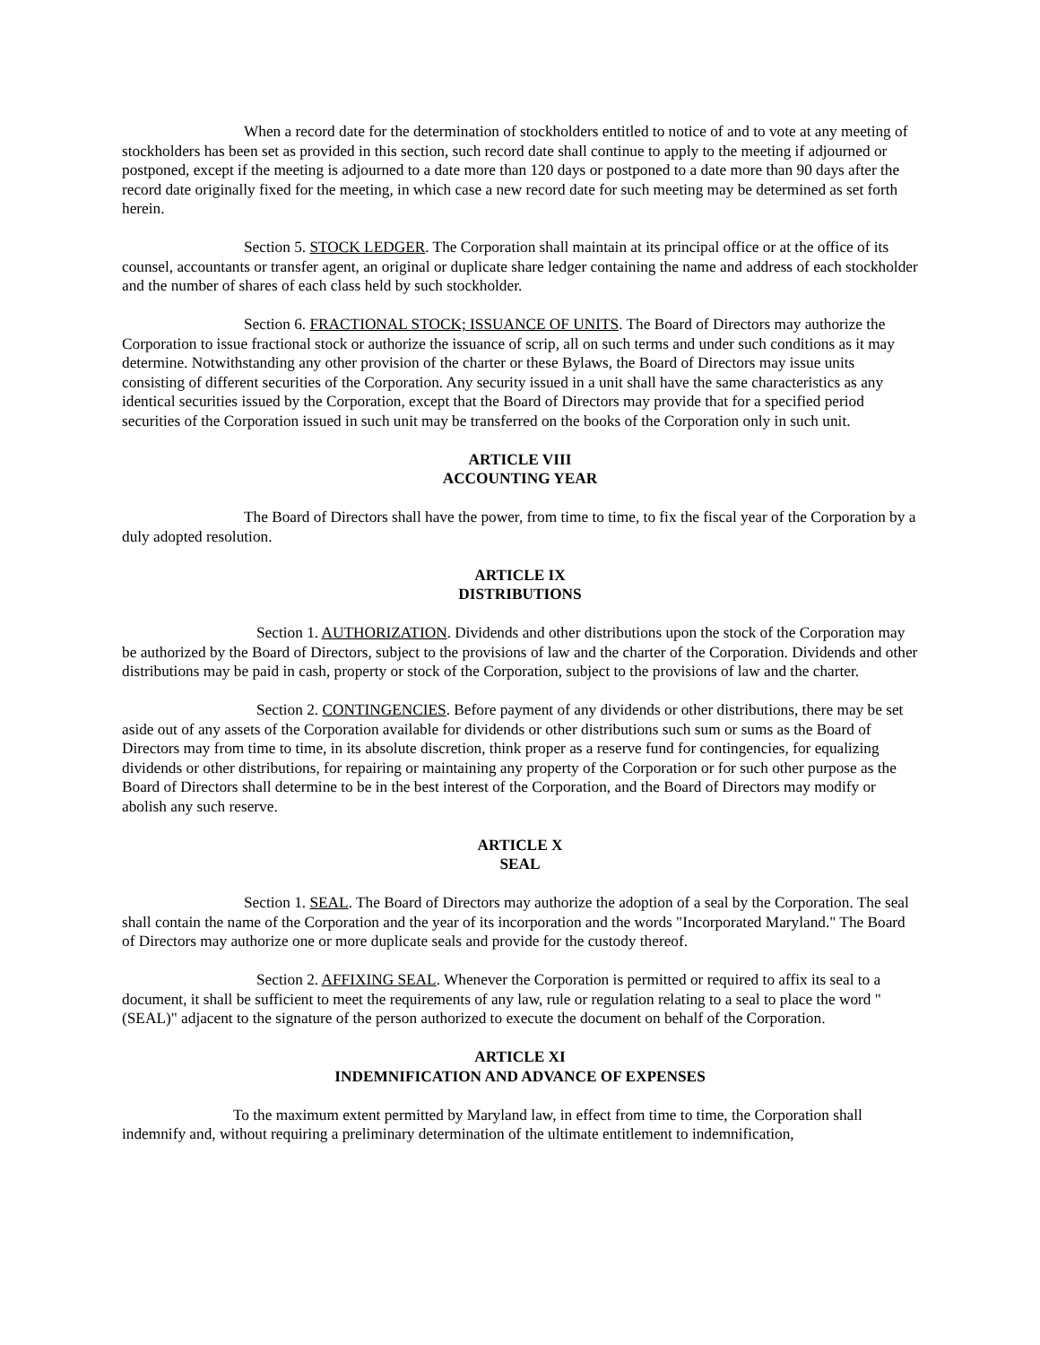When a record date for the determination of stockholders entitled to notice of and to vote at any meeting of stockholders has been set as provided in this section, such record date shall continue to apply to the meeting if adjourned or postponed, except if the meeting is adjourned to a date more than 120 days or postponed to a date more than 90 days after the record date originally fixed for the meeting, in which case a new record date for such meeting may be determined as set forth herein.
Section 5. STOCK LEDGER. The Corporation shall maintain at its principal office or at the office of its counsel, accountants or transfer agent, an original or duplicate share ledger containing the name and address of each stockholder and the number of shares of each class held by such stockholder.
Section 6. FRACTIONAL STOCK; ISSUANCE OF UNITS. The Board of Directors may authorize the Corporation to issue fractional stock or authorize the issuance of scrip, all on such terms and under such conditions as it may determine. Notwithstanding any other provision of the charter or these Bylaws, the Board of Directors may issue units consisting of different securities of the Corporation. Any security issued in a unit shall have the same characteristics as any identical securities issued by the Corporation, except that the Board of Directors may provide that for a specified period securities of the Corporation issued in such unit may be transferred on the books of the Corporation only in such unit.
ARTICLE VIII
ACCOUNTING YEAR
The Board of Directors shall have the power, from time to time, to fix the fiscal year of the Corporation by a duly adopted resolution.
ARTICLE IX
DISTRIBUTIONS
Section 1. AUTHORIZATION. Dividends and other distributions upon the stock of the Corporation may be authorized by the Board of Directors, subject to the provisions of law and the charter of the Corporation. Dividends and other distributions may be paid in cash, property or stock of the Corporation, subject to the provisions of law and the charter.
Section 2. CONTINGENCIES. Before payment of any dividends or other distributions, there may be set aside out of any assets of the Corporation available for dividends or other distributions such sum or sums as the Board of Directors may from time to time, in its absolute discretion, think proper as a reserve fund for contingencies, for equalizing dividends or other distributions, for repairing or maintaining any property of the Corporation or for such other purpose as the Board of Directors shall determine to be in the best interest of the Corporation, and the Board of Directors may modify or abolish any such reserve.
ARTICLE X
SEAL
Section 1. SEAL. The Board of Directors may authorize the adoption of a seal by the Corporation. The seal shall contain the name of the Corporation and the year of its incorporation and the words "Incorporated Maryland." The Board of Directors may authorize one or more duplicate seals and provide for the custody thereof.
Section 2. AFFIXING SEAL. Whenever the Corporation is permitted or required to affix its seal to a document, it shall be sufficient to meet the requirements of any law, rule or regulation relating to a seal to place the word "(SEAL)" adjacent to the signature of the person authorized to execute the document on behalf of the Corporation.
ARTICLE XI
INDEMNIFICATION AND ADVANCE OF EXPENSES
To the maximum extent permitted by Maryland law, in effect from time to time, the Corporation shall indemnify and, without requiring a preliminary determination of the ultimate entitlement to indemnification,